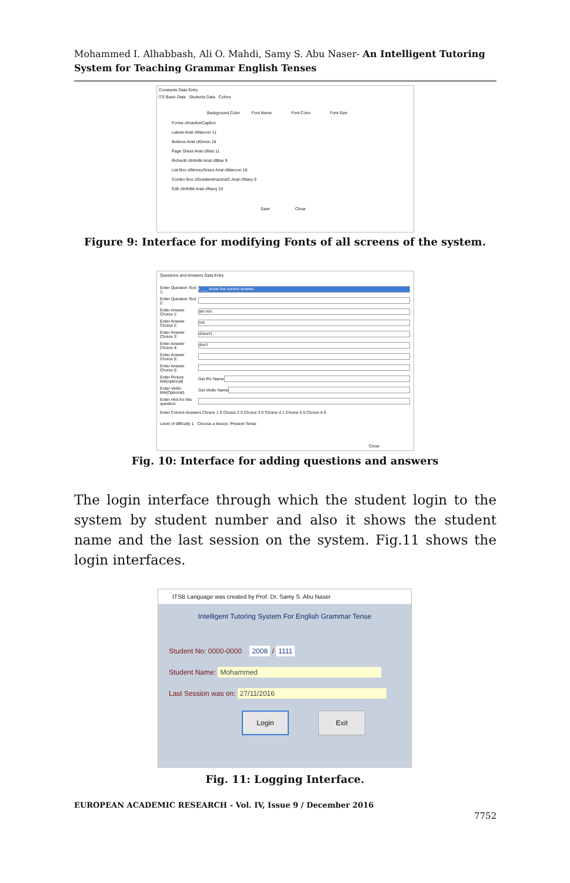Mohammed I. Alhabbash, Ali O. Mahdi, Samy S. Abu Naser- An Intelligent Tutoring System for Teaching Grammar English Tenses
Constants Data Entry
ITS Basic Data Students Data Colors
Background Color Font Name Font Color Font Size
Forms clInactiveCaption
Labels Arial clMaroon 11
Buttons Arial clGreen 10
Page Sheet Arial clRed 11
Richedit clInfoBk Arial clBlue 9
List Box clMoneyGreen Arial clMaroon 10
Combo Box clGradientInactiveC Arial clNavy 9
Edit clInfoBk Arial clNavy 10
Save Close
Figure 9: Interface for modifying Fonts of all screens of the system.
Questions and Answers Data Entry
Enter Question Text 1:
I ___ know the correct answer.
Enter Question Text 2:
Enter Answer Choice 1:
am not
Enter Answer Choice 2:
not
Enter Answer Choice 3:
doesn't
Enter Answer Choice 4:
don't
Enter Answer Choice 5:
Enter Answer Choice 6:
Enter Picture link(optional) Get Pic Name
Enter Vedio link(Optional) Get Vedio Name
Enter Hint for this question
Enter Correct Answers Choice 1 0 Choice 2 0 Choice 3 0 Choice 4 1 Choice 5 0 Choice 6 0
Level of difficulty 1 Choose a lesson: Present Tense
Close
Fig. 10: Interface for adding questions and answers
The login interface through which the student login to the system by student number and also it shows the student name and the last session on the system. Fig.11 shows the login interfaces.
ITSB Language was created by Prof. Dr. Samy S. Abu Naser
Intelligent Tutoring System For English Grammar Tense
Student No: 0000-0000 2008 / 1111
Student Name: Mohammed
Last Session was on: 27/11/2016
Login Exit
Fig. 11: Logging Interface.
EUROPEAN ACADEMIC RESEARCH - Vol. IV, Issue 9 / December 2016
7752